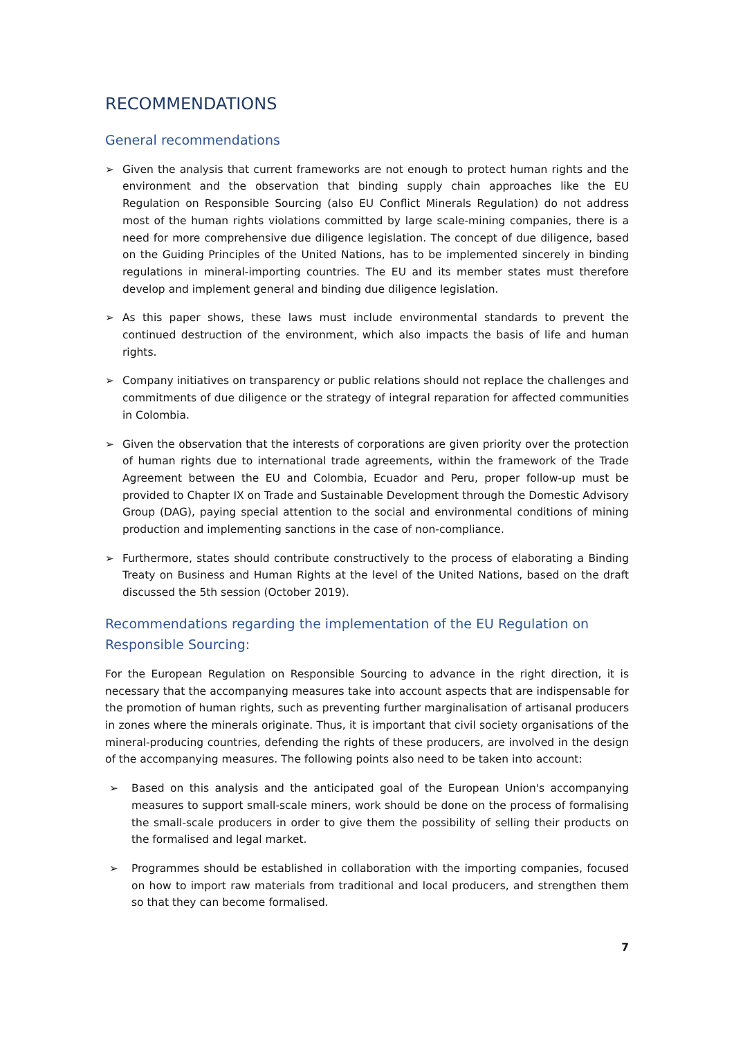RECOMMENDATIONS
General recommendations
➢ Given the analysis that current frameworks are not enough to protect human rights and the environment and the observation that binding supply chain approaches like the EU Regulation on Responsible Sourcing (also EU Conflict Minerals Regulation) do not address most of the human rights violations committed by large scale-mining companies, there is a need for more comprehensive due diligence legislation. The concept of due diligence, based on the Guiding Principles of the United Nations, has to be implemented sincerely in binding regulations in mineral-importing countries. The EU and its member states must therefore develop and implement general and binding due diligence legislation.
➢ As this paper shows, these laws must include environmental standards to prevent the continued destruction of the environment, which also impacts the basis of life and human rights.
➢ Company initiatives on transparency or public relations should not replace the challenges and commitments of due diligence or the strategy of integral reparation for affected communities in Colombia.
➢ Given the observation that the interests of corporations are given priority over the protection of human rights due to international trade agreements, within the framework of the Trade Agreement between the EU and Colombia, Ecuador and Peru, proper follow-up must be provided to Chapter IX on Trade and Sustainable Development through the Domestic Advisory Group (DAG), paying special attention to the social and environmental conditions of mining production and implementing sanctions in the case of non-compliance.
➢ Furthermore, states should contribute constructively to the process of elaborating a Binding Treaty on Business and Human Rights at the level of the United Nations, based on the draft discussed the 5th session (October 2019).
Recommendations regarding the implementation of the EU Regulation on Responsible Sourcing:
For the European Regulation on Responsible Sourcing to advance in the right direction, it is necessary that the accompanying measures take into account aspects that are indispensable for the promotion of human rights, such as preventing further marginalisation of artisanal producers in zones where the minerals originate. Thus, it is important that civil society organisations of the mineral-producing countries, defending the rights of these producers, are involved in the design of the accompanying measures. The following points also need to be taken into account:
➢ Based on this analysis and the anticipated goal of the European Union's accompanying measures to support small-scale miners, work should be done on the process of formalising the small-scale producers in order to give them the possibility of selling their products on the formalised and legal market.
➢ Programmes should be established in collaboration with the importing companies, focused on how to import raw materials from traditional and local producers, and strengthen them so that they can become formalised.
7